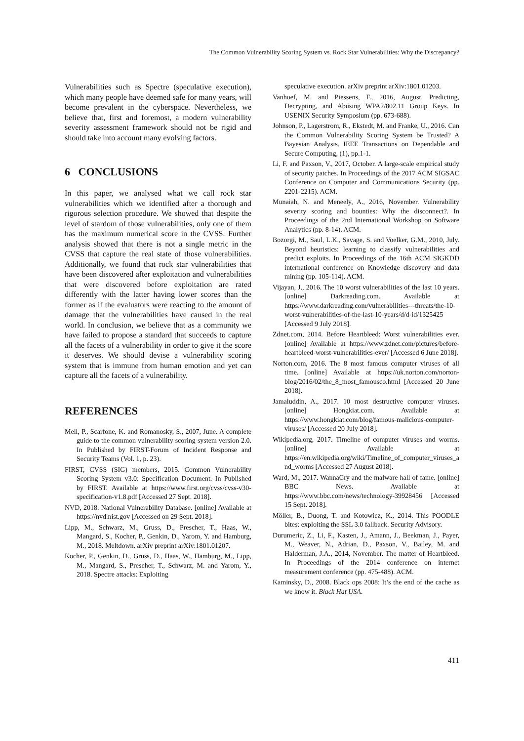The Common Vulnerability Scoring System vs. Rock Star Vulnerabilities: Why the Discrepancy?
Vulnerabilities such as Spectre (speculative execution), which many people have deemed safe for many years, will become prevalent in the cyberspace. Nevertheless, we believe that, first and foremost, a modern vulnerability severity assessment framework should not be rigid and should take into account many evolving factors.
6 CONCLUSIONS
In this paper, we analysed what we call rock star vulnerabilities which we identified after a thorough and rigorous selection procedure. We showed that despite the level of stardom of those vulnerabilities, only one of them has the maximum numerical score in the CVSS. Further analysis showed that there is not a single metric in the CVSS that capture the real state of those vulnerabilities. Additionally, we found that rock star vulnerabilities that have been discovered after exploitation and vulnerabilities that were discovered before exploitation are rated differently with the latter having lower scores than the former as if the evaluators were reacting to the amount of damage that the vulnerabilities have caused in the real world. In conclusion, we believe that as a community we have failed to propose a standard that succeeds to capture all the facets of a vulnerability in order to give it the score it deserves. We should devise a vulnerability scoring system that is immune from human emotion and yet can capture all the facets of a vulnerability.
REFERENCES
Mell, P., Scarfone, K. and Romanosky, S., 2007, June. A complete guide to the common vulnerability scoring system version 2.0. In Published by FIRST-Forum of Incident Response and Security Teams (Vol. 1, p. 23).
FIRST, CVSS (SIG) members, 2015. Common Vulnerability Scoring System v3.0: Specification Document. In Published by FIRST. Available at https://www.first.org/cvss/cvss-v30-specification-v1.8.pdf [Accessed 27 Sept. 2018].
NVD, 2018. National Vulnerability Database. [online] Available at https://nvd.nist.gov [Accessed on 29 Sept. 2018].
Lipp, M., Schwarz, M., Gruss, D., Prescher, T., Haas, W., Mangard, S., Kocher, P., Genkin, D., Yarom, Y. and Hamburg, M., 2018. Meltdown. arXiv preprint arXiv:1801.01207.
Kocher, P., Genkin, D., Gruss, D., Haas, W., Hamburg, M., Lipp, M., Mangard, S., Prescher, T., Schwarz, M. and Yarom, Y., 2018. Spectre attacks: Exploiting
speculative execution. arXiv preprint arXiv:1801.01203.
Vanhoef, M. and Piessens, F., 2016, August. Predicting, Decrypting, and Abusing WPA2/802.11 Group Keys. In USENIX Security Symposium (pp. 673-688).
Johnson, P., Lagerstrom, R., Ekstedt, M. and Franke, U., 2016. Can the Common Vulnerability Scoring System be Trusted? A Bayesian Analysis. IEEE Transactions on Dependable and Secure Computing, (1), pp.1-1.
Li, F. and Paxson, V., 2017, October. A large-scale empirical study of security patches. In Proceedings of the 2017 ACM SIGSAC Conference on Computer and Communications Security (pp. 2201-2215). ACM.
Munaiah, N. and Meneely, A., 2016, November. Vulnerability severity scoring and bounties: Why the disconnect?. In Proceedings of the 2nd International Workshop on Software Analytics (pp. 8-14). ACM.
Bozorgi, M., Saul, L.K., Savage, S. and Voelker, G.M., 2010, July. Beyond heuristics: learning to classify vulnerabilities and predict exploits. In Proceedings of the 16th ACM SIGKDD international conference on Knowledge discovery and data mining (pp. 105-114). ACM.
Vijayan, J., 2016. The 10 worst vulnerabilities of the last 10 years. [online] Darkreading.com. Available at https://www.darkreading.com/vulnerabilities---threats/the-10-worst-vulnerabilities-of-the-last-10-years/d/d-id/1325425 [Accessed 9 July 2018].
Zdnet.com, 2014. Before Heartbleed: Worst vulnerabilities ever. [online] Available at https://www.zdnet.com/pictures/before-heartbleed-worst-vulnerabilities-ever/ [Accessed 6 June 2018].
Norton.com, 2016. The 8 most famous computer viruses of all time. [online] Available at https://uk.norton.com/norton-blog/2016/02/the_8_most_famousco.html [Accessed 20 June 2018].
Jamaluddin, A., 2017. 10 most destructive computer viruses. [online] Hongkiat.com. Available at https://www.hongkiat.com/blog/famous-malicious-computer-viruses/ [Accessed 20 July 2018].
Wikipedia.org, 2017. Timeline of computer viruses and worms. [online] Available at https://en.wikipedia.org/wiki/Timeline_of_computer_viruses_and_worms [Accessed 27 August 2018].
Ward, M., 2017. WannaCry and the malware hall of fame. [online] BBC News. Available at https://www.bbc.com/news/technology-39928456 [Accessed 15 Sept. 2018].
Möller, B., Duong, T. and Kotowicz, K., 2014. This POODLE bites: exploiting the SSL 3.0 fallback. Security Advisory.
Durumeric, Z., Li, F., Kasten, J., Amann, J., Beekman, J., Payer, M., Weaver, N., Adrian, D., Paxson, V., Bailey, M. and Halderman, J.A., 2014, November. The matter of Heartbleed. In Proceedings of the 2014 conference on internet measurement conference (pp. 475-488). ACM.
Kaminsky, D., 2008. Black ops 2008: It’s the end of the cache as we know it. Black Hat USA.
411